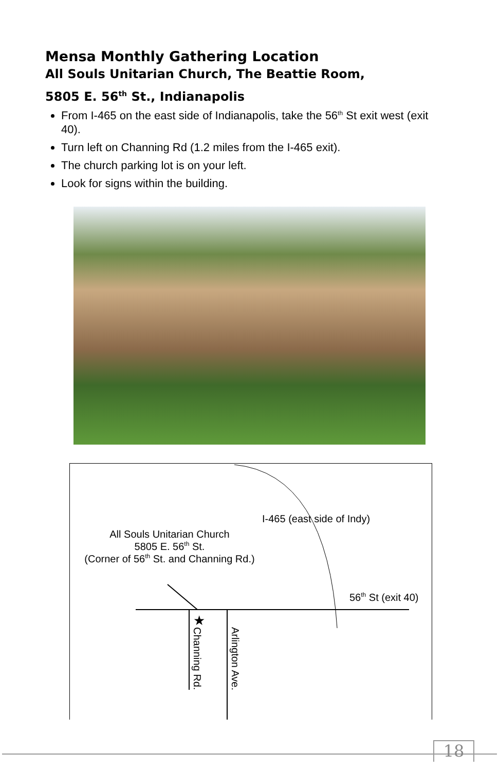Mensa Monthly Gathering Location
All Souls Unitarian Church, The Beattie Room,
5805 E. 56<sup>th</sup> St., Indianapolis
From I-465 on the east side of Indianapolis, take the 56<sup>th</sup> St exit west (exit 40).
Turn left on Channing Rd (1.2 miles from the I-465 exit).
The church parking lot is on your left.
Look for signs within the building.
I-465 (east side of Indy)
All Souls Unitarian Church
5805 E. 56<sup>th</sup> St.
(Corner of 56<sup>th</sup> St. and Channing Rd.)
56<sup>th</sup> St (exit 40)
★
Channing Rd.
Arlington Ave.
18